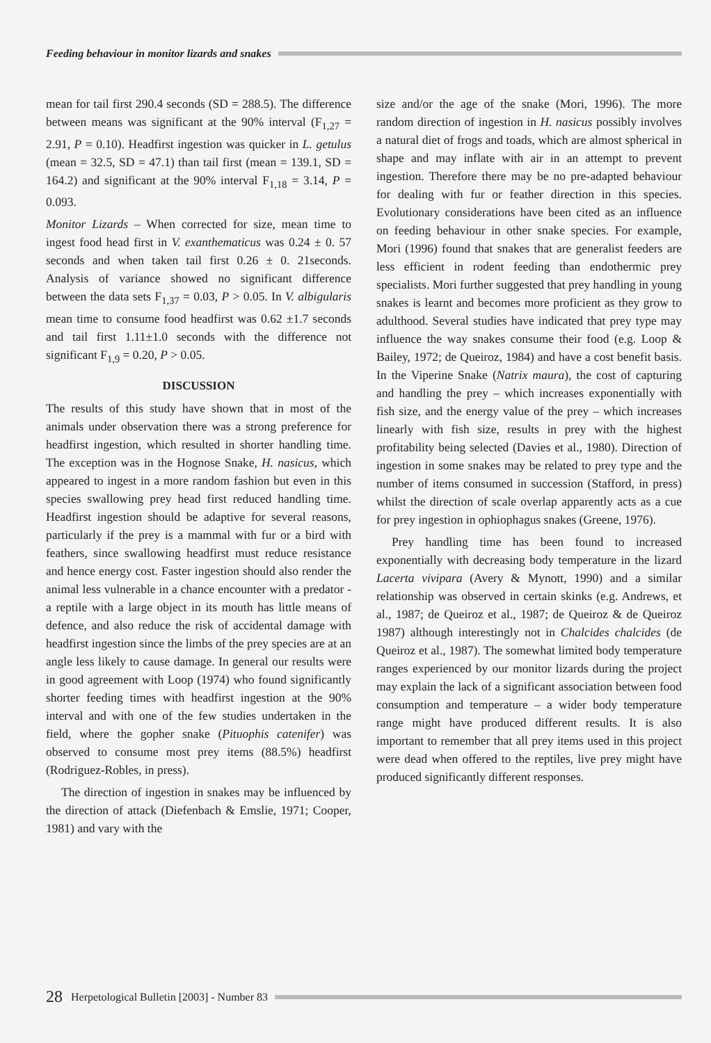Feeding behaviour in monitor lizards and snakes
mean for tail first 290.4 seconds (SD = 288.5). The difference between means was significant at the 90% interval (F<sub>1,27</sub> = 2.91, P = 0.10). Headfirst ingestion was quicker in L. getulus (mean = 32.5, SD = 47.1) than tail first (mean = 139.1, SD = 164.2) and significant at the 90% interval F<sub>1,18</sub> = 3.14, P = 0.093.
Monitor Lizards – When corrected for size, mean time to ingest food head first in V. exanthematicus was 0.24 ± 0. 57 seconds and when taken tail first 0.26 ± 0. 21seconds. Analysis of variance showed no significant difference between the data sets F<sub>1,37</sub> = 0.03, P > 0.05. In V. albigularis mean time to consume food headfirst was 0.62 ±1.7 seconds and tail first 1.11±1.0 seconds with the difference not significant F<sub>1,9</sub> = 0.20, P > 0.05.
DISCUSSION
The results of this study have shown that in most of the animals under observation there was a strong preference for headfirst ingestion, which resulted in shorter handling time. The exception was in the Hognose Snake, H. nasicus, which appeared to ingest in a more random fashion but even in this species swallowing prey head first reduced handling time. Headfirst ingestion should be adaptive for several reasons, particularly if the prey is a mammal with fur or a bird with feathers, since swallowing headfirst must reduce resistance and hence energy cost. Faster ingestion should also render the animal less vulnerable in a chance encounter with a predator - a reptile with a large object in its mouth has little means of defence, and also reduce the risk of accidental damage with headfirst ingestion since the limbs of the prey species are at an angle less likely to cause damage. In general our results were in good agreement with Loop (1974) who found significantly shorter feeding times with headfirst ingestion at the 90% interval and with one of the few studies undertaken in the field, where the gopher snake (Pituophis catenifer) was observed to consume most prey items (88.5%) headfirst (Rodriguez-Robles, in press).
The direction of ingestion in snakes may be influenced by the direction of attack (Diefenbach & Emslie, 1971; Cooper, 1981) and vary with the
size and/or the age of the snake (Mori, 1996). The more random direction of ingestion in H. nasicus possibly involves a natural diet of frogs and toads, which are almost spherical in shape and may inflate with air in an attempt to prevent ingestion. Therefore there may be no pre-adapted behaviour for dealing with fur or feather direction in this species. Evolutionary considerations have been cited as an influence on feeding behaviour in other snake species. For example, Mori (1996) found that snakes that are generalist feeders are less efficient in rodent feeding than endothermic prey specialists. Mori further suggested that prey handling in young snakes is learnt and becomes more proficient as they grow to adulthood. Several studies have indicated that prey type may influence the way snakes consume their food (e.g. Loop & Bailey, 1972; de Queiroz, 1984) and have a cost benefit basis. In the Viperine Snake (Natrix maura), the cost of capturing and handling the prey – which increases exponentially with fish size, and the energy value of the prey – which increases linearly with fish size, results in prey with the highest profitability being selected (Davies et al., 1980). Direction of ingestion in some snakes may be related to prey type and the number of items consumed in succession (Stafford, in press) whilst the direction of scale overlap apparently acts as a cue for prey ingestion in ophiophagus snakes (Greene, 1976).
Prey handling time has been found to increased exponentially with decreasing body temperature in the lizard Lacerta vivipara (Avery & Mynott, 1990) and a similar relationship was observed in certain skinks (e.g. Andrews, et al., 1987; de Queiroz et al., 1987; de Queiroz & de Queiroz 1987) although interestingly not in Chalcides chalcides (de Queiroz et al., 1987). The somewhat limited body temperature ranges experienced by our monitor lizards during the project may explain the lack of a significant association between food consumption and temperature – a wider body temperature range might have produced different results. It is also important to remember that all prey items used in this project were dead when offered to the reptiles, live prey might have produced significantly different responses.
28 Herpetological Bulletin [2003] - Number 83